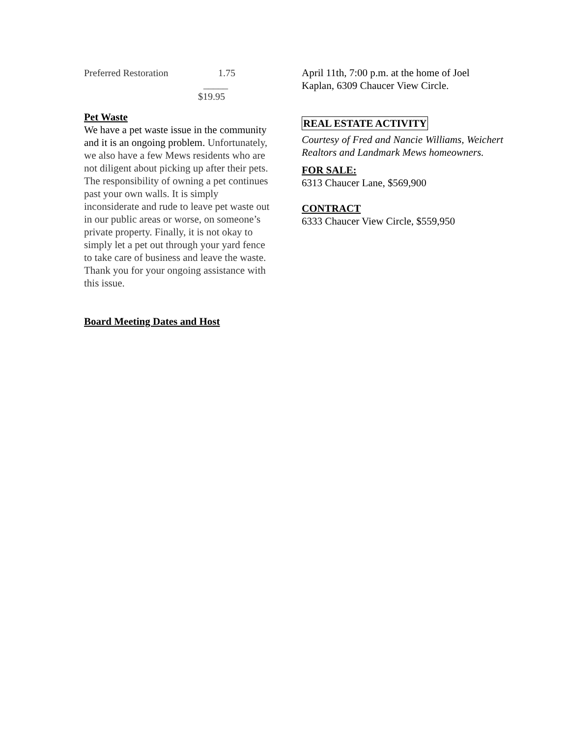Preferred Restoration 1.75
_____
$19.95
Pet Waste
We have a pet waste issue in the community and it is an ongoing problem. Unfortunately, we also have a few Mews residents who are not diligent about picking up after their pets. The responsibility of owning a pet continues past your own walls. It is simply inconsiderate and rude to leave pet waste out in our public areas or worse, on someone’s private property. Finally, it is not okay to simply let a pet out through your yard fence to take care of business and leave the waste. Thank you for your ongoing assistance with this issue.
Board Meeting Dates and Host
April 11th, 7:00 p.m. at the home of Joel Kaplan, 6309 Chaucer View Circle.
REAL ESTATE ACTIVITY
Courtesy of Fred and Nancie Williams, Weichert Realtors and Landmark Mews homeowners.
FOR SALE:
6313 Chaucer Lane, $569,900
CONTRACT
6333 Chaucer View Circle, $559,950